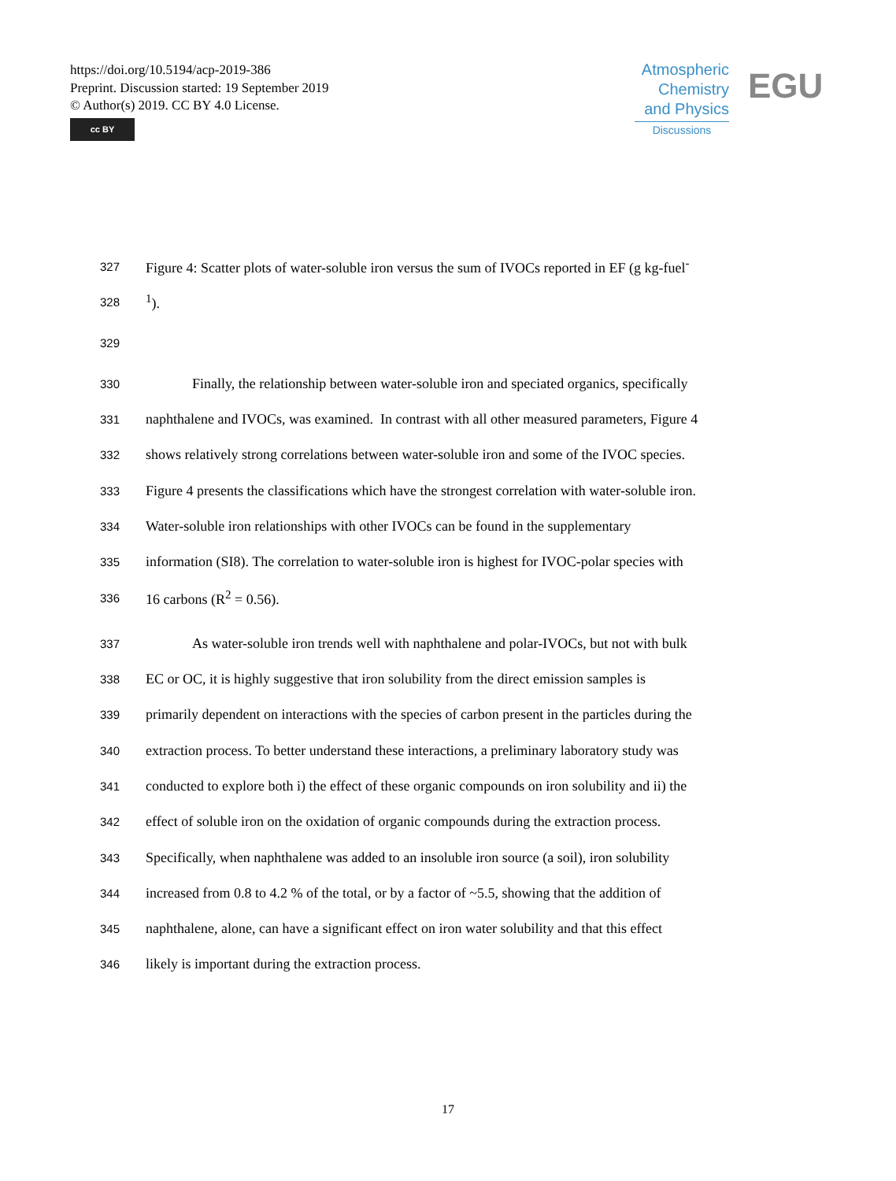https://doi.org/10.5194/acp-2019-386
Preprint. Discussion started: 19 September 2019
© Author(s) 2019. CC BY 4.0 License.
cc BY
Atmospheric
Chemistry
and Physics
Discussions
EGU
327 Figure 4: Scatter plots of water-soluble iron versus the sum of IVOCs reported in EF (g kg-fuel<sup>-</sup>
328<sup>1</sup>).
329
330 Finally, the relationship between water-soluble iron and speciated organics, specifically
331 naphthalene and IVOCs, was examined. In contrast with all other measured parameters, Figure 4
332 shows relatively strong correlations between water-soluble iron and some of the IVOC species.
333 Figure 4 presents the classifications which have the strongest correlation with water-soluble iron.
334 Water-soluble iron relationships with other IVOCs can be found in the supplementary
335 information (SI8). The correlation to water-soluble iron is highest for IVOC-polar species with
336 16 carbons (R<sup>2</sup> = 0.56).
337 As water-soluble iron trends well with naphthalene and polar-IVOCs, but not with bulk
338 EC or OC, it is highly suggestive that iron solubility from the direct emission samples is
339 primarily dependent on interactions with the species of carbon present in the particles during the
340 extraction process. To better understand these interactions, a preliminary laboratory study was
341 conducted to explore both i) the effect of these organic compounds on iron solubility and ii) the
342 effect of soluble iron on the oxidation of organic compounds during the extraction process.
343 Specifically, when naphthalene was added to an insoluble iron source (a soil), iron solubility
344 increased from 0.8 to 4.2 % of the total, or by a factor of ~5.5, showing that the addition of
345 naphthalene, alone, can have a significant effect on iron water solubility and that this effect
346 likely is important during the extraction process.
17